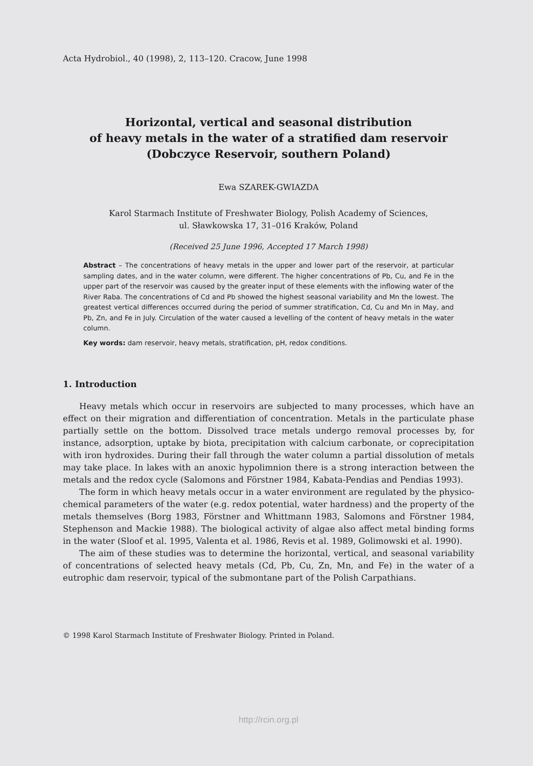Acta Hydrobiol., 40 (1998), 2, 113–120. Cracow, June 1998
Horizontal, vertical and seasonal distribution
of heavy metals in the water of a stratified dam reservoir
(Dobczyce Reservoir, southern Poland)
Ewa SZAREK-GWIAZDA
Karol Starmach Institute of Freshwater Biology, Polish Academy of Sciences,
ul. Sławkowska 17, 31–016 Kraków, Poland
(Received 25 June 1996, Accepted 17 March 1998)
Abstract – The concentrations of heavy metals in the upper and lower part of the reservoir, at particular sampling dates, and in the water column, were different. The higher concentrations of Pb, Cu, and Fe in the upper part of the reservoir was caused by the greater input of these elements with the inflowing water of the River Raba. The concentrations of Cd and Pb showed the highest seasonal variability and Mn the lowest. The greatest vertical differences occurred during the period of summer stratification, Cd, Cu and Mn in May, and Pb, Zn, and Fe in July. Circulation of the water caused a levelling of the content of heavy metals in the water column.
Key words: dam reservoir, heavy metals, stratification, pH, redox conditions.
1. Introduction
Heavy metals which occur in reservoirs are subjected to many processes, which have an effect on their migration and differentiation of concentration. Metals in the particulate phase partially settle on the bottom. Dissolved trace metals undergo removal processes by, for instance, adsorption, uptake by biota, precipitation with calcium carbonate, or coprecipitation with iron hydroxides. During their fall through the water column a partial dissolution of metals may take place. In lakes with an anoxic hypolimnion there is a strong interaction between the metals and the redox cycle (Salomons and Förstner 1984, Kabata-Pendias and Pendias 1993).
The form in which heavy metals occur in a water environment are regulated by the physico-chemical parameters of the water (e.g. redox potential, water hardness) and the property of the metals themselves (Borg 1983, Förstner and Whittmann 1983, Salomons and Förstner 1984, Stephenson and Mackie 1988). The biological activity of algae also affect metal binding forms in the water (Sloof et al. 1995, Valenta et al. 1986, Revis et al. 1989, Golimowski et al. 1990).
The aim of these studies was to determine the horizontal, vertical, and seasonal variability of concentrations of selected heavy metals (Cd, Pb, Cu, Zn, Mn, and Fe) in the water of a eutrophic dam reservoir, typical of the submontane part of the Polish Carpathians.
© 1998 Karol Starmach Institute of Freshwater Biology. Printed in Poland.
http://rcin.org.pl